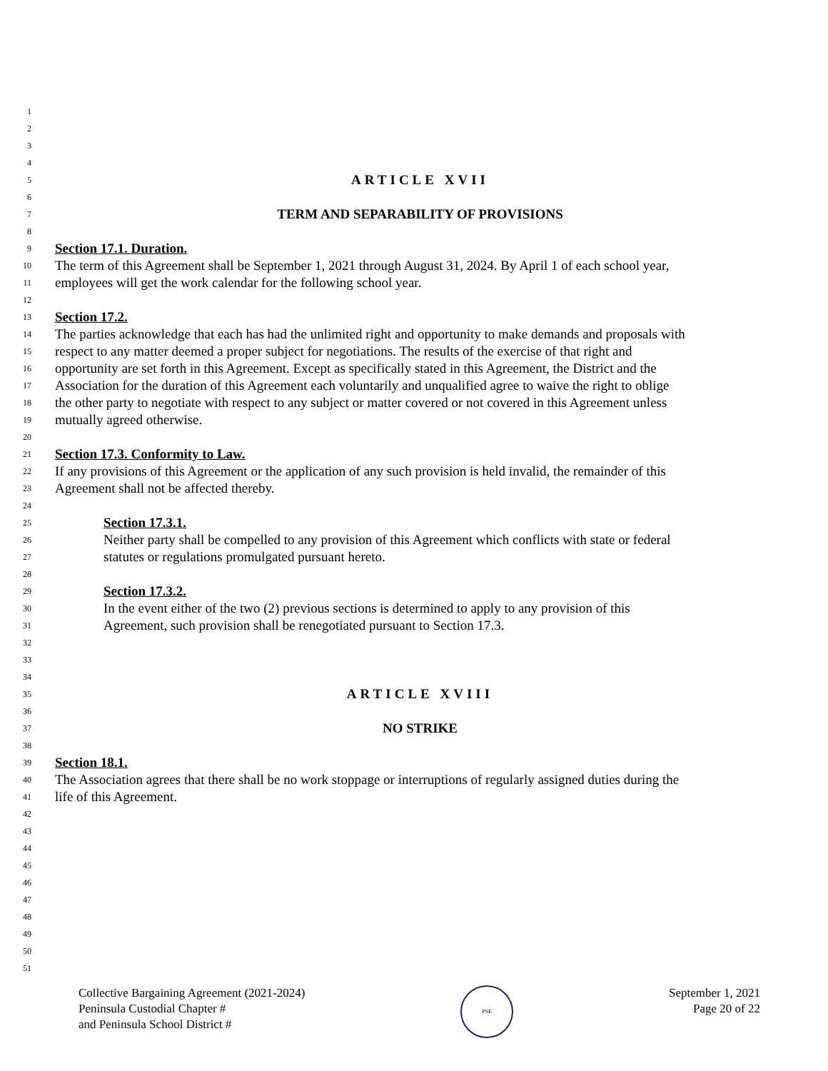1
2
3
4
5
ARTICLE XVII
6
7
TERM AND SEPARABILITY OF PROVISIONS
8
9
Section 17.1. Duration.
10
The term of this Agreement shall be September 1, 2021 through August 31, 2024. By April 1 of each school year,
11
employees will get the work calendar for the following school year.
12
13
Section 17.2.
14
The parties acknowledge that each has had the unlimited right and opportunity to make demands and proposals with
15
respect to any matter deemed a proper subject for negotiations. The results of the exercise of that right and
16
opportunity are set forth in this Agreement. Except as specifically stated in this Agreement, the District and the
17
Association for the duration of this Agreement each voluntarily and unqualified agree to waive the right to oblige
18
the other party to negotiate with respect to any subject or matter covered or not covered in this Agreement unless
19
mutually agreed otherwise.
20
21
Section 17.3. Conformity to Law.
22
If any provisions of this Agreement or the application of any such provision is held invalid, the remainder of this
23
Agreement shall not be affected thereby.
24
25
Section 17.3.1.
26
Neither party shall be compelled to any provision of this Agreement which conflicts with state or federal
27
statutes or regulations promulgated pursuant hereto.
28
29
Section 17.3.2.
30
In the event either of the two (2) previous sections is determined to apply to any provision of this
31
Agreement, such provision shall be renegotiated pursuant to Section 17.3.
32
33
34
35
ARTICLE XVIII
36
37
NO STRIKE
38
39
Section 18.1.
40
The Association agrees that there shall be no work stoppage or interruptions of regularly assigned duties during the
41
life of this Agreement.
42
43
44
45
46
47
48
49
50
51
Collective Bargaining Agreement (2021-2024)
Peninsula Custodial Chapter #
and Peninsula School District #
PSE
September 1, 2021
Page 20 of 22